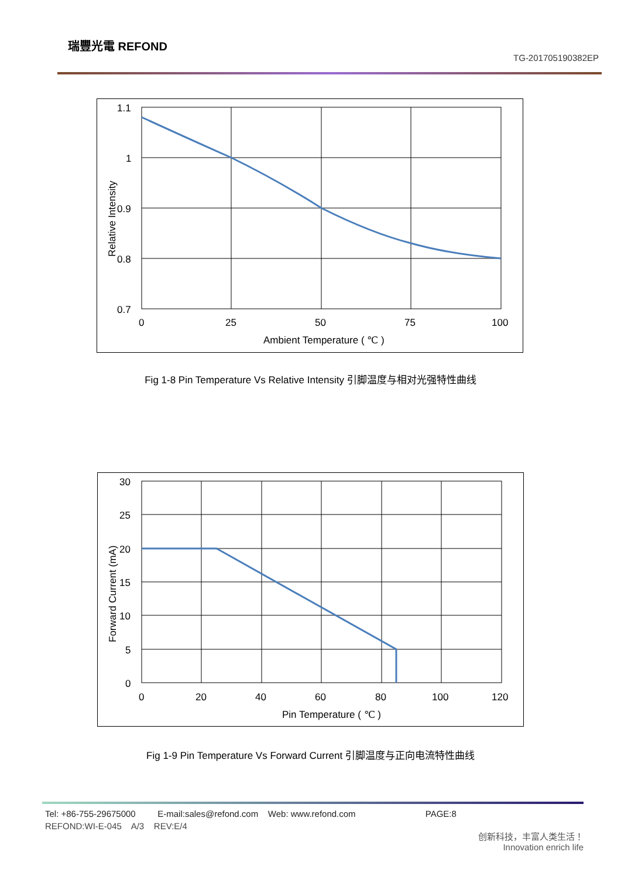瑞豐光電 REFOND
TG-201705190382EP
1.1
1
0.9
0.8
0.7
0
25
50
75
100
Ambient Temperature ( ℃ )
Relative Intensity
Fig 1-8 Pin Temperature Vs Relative Intensity 引脚温度与相对光强特性曲线
30
25
20
15
10
5
0
0
20
40
60
80
100
120
Pin Temperature ( ℃ )
Forward Current (mA)
Fig 1-9 Pin Temperature Vs Forward Current 引脚温度与正向电流特性曲线
Tel: +86-755-29675000 E-mail:sales@refond.com Web: www.refond.com PAGE:8
REFOND:WI-E-045 A/3 REV:E/4
创新科技，丰富人类生活！
Innovation enrich life